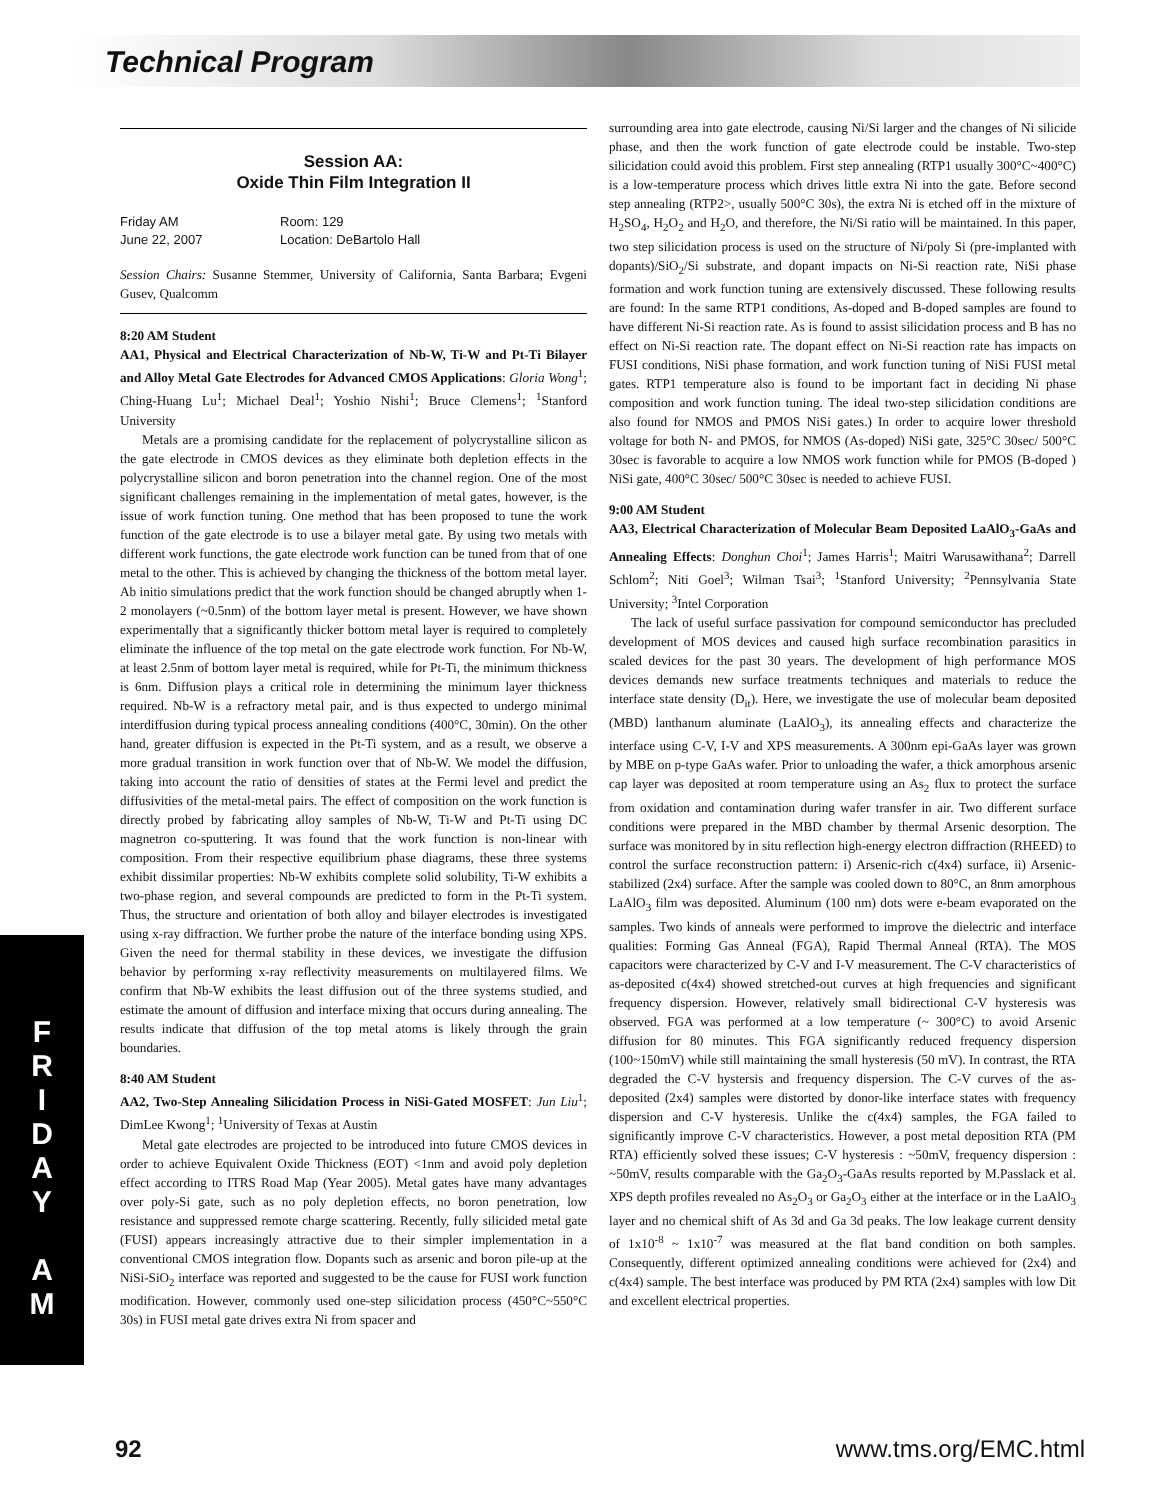Technical Program
Session AA:
Oxide Thin Film Integration II
Friday AM
June 22, 2007
Room: 129
Location: DeBartolo Hall
Session Chairs: Susanne Stemmer, University of California, Santa Barbara; Evgeni Gusev, Qualcomm
8:20 AM Student
AA1, Physical and Electrical Characterization of Nb-W, Ti-W and Pt-Ti Bilayer and Alloy Metal Gate Electrodes for Advanced CMOS Applications: Gloria Wong<sup>1</sup>; Ching-Huang Lu<sup>1</sup>; Michael Deal<sup>1</sup>; Yoshio Nishi<sup>1</sup>; Bruce Clemens<sup>1</sup>; <sup>1</sup>Stanford University
Metals are a promising candidate for the replacement of polycrystalline silicon as the gate electrode in CMOS devices as they eliminate both depletion effects in the polycrystalline silicon and boron penetration into the channel region. One of the most significant challenges remaining in the implementation of metal gates, however, is the issue of work function tuning. One method that has been proposed to tune the work function of the gate electrode is to use a bilayer metal gate. By using two metals with different work functions, the gate electrode work function can be tuned from that of one metal to the other. This is achieved by changing the thickness of the bottom metal layer. Ab initio simulations predict that the work function should be changed abruptly when 1-2 monolayers (~0.5nm) of the bottom layer metal is present. However, we have shown experimentally that a significantly thicker bottom metal layer is required to completely eliminate the influence of the top metal on the gate electrode work function. For Nb-W, at least 2.5nm of bottom layer metal is required, while for Pt-Ti, the minimum thickness is 6nm. Diffusion plays a critical role in determining the minimum layer thickness required. Nb-W is a refractory metal pair, and is thus expected to undergo minimal interdiffusion during typical process annealing conditions (400°C, 30min). On the other hand, greater diffusion is expected in the Pt-Ti system, and as a result, we observe a more gradual transition in work function over that of Nb-W. We model the diffusion, taking into account the ratio of densities of states at the Fermi level and predict the diffusivities of the metal-metal pairs. The effect of composition on the work function is directly probed by fabricating alloy samples of Nb-W, Ti-W and Pt-Ti using DC magnetron co-sputtering. It was found that the work function is non-linear with composition. From their respective equilibrium phase diagrams, these three systems exhibit dissimilar properties: Nb-W exhibits complete solid solubility, Ti-W exhibits a two-phase region, and several compounds are predicted to form in the Pt-Ti system. Thus, the structure and orientation of both alloy and bilayer electrodes is investigated using x-ray diffraction. We further probe the nature of the interface bonding using XPS. Given the need for thermal stability in these devices, we investigate the diffusion behavior by performing x-ray reflectivity measurements on multilayered films. We confirm that Nb-W exhibits the least diffusion out of the three systems studied, and estimate the amount of diffusion and interface mixing that occurs during annealing. The results indicate that diffusion of the top metal atoms is likely through the grain boundaries.
8:40 AM Student
AA2, Two-Step Annealing Silicidation Process in NiSi-Gated MOSFET: Jun Liu<sup>1</sup>; DimLee Kwong<sup>1</sup>; <sup>1</sup>University of Texas at Austin
Metal gate electrodes are projected to be introduced into future CMOS devices in order to achieve Equivalent Oxide Thickness (EOT) <1nm and avoid poly depletion effect according to ITRS Road Map (Year 2005). Metal gates have many advantages over poly-Si gate, such as no poly depletion effects, no boron penetration, low resistance and suppressed remote charge scattering. Recently, fully silicided metal gate (FUSI) appears increasingly attractive due to their simpler implementation in a conventional CMOS integration flow. Dopants such as arsenic and boron pile-up at the NiSi-SiO<sub>2</sub> interface was reported and suggested to be the cause for FUSI work function modification. However, commonly used one-step silicidation process (450°C~550°C 30s) in FUSI metal gate drives extra Ni from spacer and
surrounding area into gate electrode, causing Ni/Si larger and the changes of Ni silicide phase, and then the work function of gate electrode could be instable. Two-step silicidation could avoid this problem. First step annealing (RTP1 usually 300°C~400°C) is a low-temperature process which drives little extra Ni into the gate. Before second step annealing (RTP2>, usually 500°C 30s), the extra Ni is etched off in the mixture of H<sub>2</sub>SO<sub>4</sub>, H<sub>2</sub>O<sub>2</sub> and H<sub>2</sub>O, and therefore, the Ni/Si ratio will be maintained. In this paper, two step silicidation process is used on the structure of Ni/poly Si (pre-implanted with dopants)/SiO<sub>2</sub>/Si substrate, and dopant impacts on Ni-Si reaction rate, NiSi phase formation and work function tuning are extensively discussed. These following results are found: In the same RTP1 conditions, As-doped and B-doped samples are found to have different Ni-Si reaction rate. As is found to assist silicidation process and B has no effect on Ni-Si reaction rate. The dopant effect on Ni-Si reaction rate has impacts on FUSI conditions, NiSi phase formation, and work function tuning of NiSi FUSI metal gates. RTP1 temperature also is found to be important fact in deciding Ni phase composition and work function tuning. The ideal two-step silicidation conditions are also found for NMOS and PMOS NiSi gates.) In order to acquire lower threshold voltage for both N- and PMOS, for NMOS (As-doped) NiSi gate, 325°C 30sec/ 500°C 30sec is favorable to acquire a low NMOS work function while for PMOS (B-doped ) NiSi gate, 400°C 30sec/ 500°C 30sec is needed to achieve FUSI.
9:00 AM Student
AA3, Electrical Characterization of Molecular Beam Deposited LaAlO<sub>3</sub>-GaAs and Annealing Effects: Donghun Choi<sup>1</sup>; James Harris<sup>1</sup>; Maitri Warusawithana<sup>2</sup>; Darrell Schlom<sup>2</sup>; Niti Goel<sup>3</sup>; Wilman Tsai<sup>3</sup>; <sup>1</sup>Stanford University; <sup>2</sup>Pennsylvania State University; <sup>3</sup>Intel Corporation
The lack of useful surface passivation for compound semiconductor has precluded development of MOS devices and caused high surface recombination parasitics in scaled devices for the past 30 years. The development of high performance MOS devices demands new surface treatments techniques and materials to reduce the interface state density (D<sub>it</sub>). Here, we investigate the use of molecular beam deposited (MBD) lanthanum aluminate (LaAlO<sub>3</sub>), its annealing effects and characterize the interface using C-V, I-V and XPS measurements. A 300nm epi-GaAs layer was grown by MBE on p-type GaAs wafer. Prior to unloading the wafer, a thick amorphous arsenic cap layer was deposited at room temperature using an As<sub>2</sub> flux to protect the surface from oxidation and contamination during wafer transfer in air. Two different surface conditions were prepared in the MBD chamber by thermal Arsenic desorption. The surface was monitored by in situ reflection high-energy electron diffraction (RHEED) to control the surface reconstruction pattern: i) Arsenic-rich c(4x4) surface, ii) Arsenic-stabilized (2x4) surface. After the sample was cooled down to 80°C, an 8nm amorphous LaAlO<sub>3</sub> film was deposited. Aluminum (100 nm) dots were e-beam evaporated on the samples. Two kinds of anneals were performed to improve the dielectric and interface qualities: Forming Gas Anneal (FGA), Rapid Thermal Anneal (RTA). The MOS capacitors were characterized by C-V and I-V measurement. The C-V characteristics of as-deposited c(4x4) showed stretched-out curves at high frequencies and significant frequency dispersion. However, relatively small bidirectional C-V hysteresis was observed. FGA was performed at a low temperature (~ 300°C) to avoid Arsenic diffusion for 80 minutes. This FGA significantly reduced frequency dispersion (100~150mV) while still maintaining the small hysteresis (50 mV). In contrast, the RTA degraded the C-V hystersis and frequency dispersion. The C-V curves of the as-deposited (2x4) samples were distorted by donor-like interface states with frequency dispersion and C-V hysteresis. Unlike the c(4x4) samples, the FGA failed to significantly improve C-V characteristics. However, a post metal deposition RTA (PM RTA) efficiently solved these issues; C-V hysteresis : ~50mV, frequency dispersion : ~50mV, results comparable with the Ga<sub>2</sub>O<sub>3</sub>-GaAs results reported by M.Passlack et al. XPS depth profiles revealed no As<sub>2</sub>O<sub>3</sub> or Ga<sub>2</sub>O<sub>3</sub> either at the interface or in the LaAlO<sub>3</sub> layer and no chemical shift of As 3d and Ga 3d peaks. The low leakage current density of 1x10<sup>-8</sup> ~ 1x10<sup>-7</sup> was measured at the flat band condition on both samples. Consequently, different optimized annealing conditions were achieved for (2x4) and c(4x4) sample. The best interface was produced by PM RTA (2x4) samples with low Dit and excellent electrical properties.
F
R
I
D
A
Y
A
M
92 www.tms.org/EMC.html